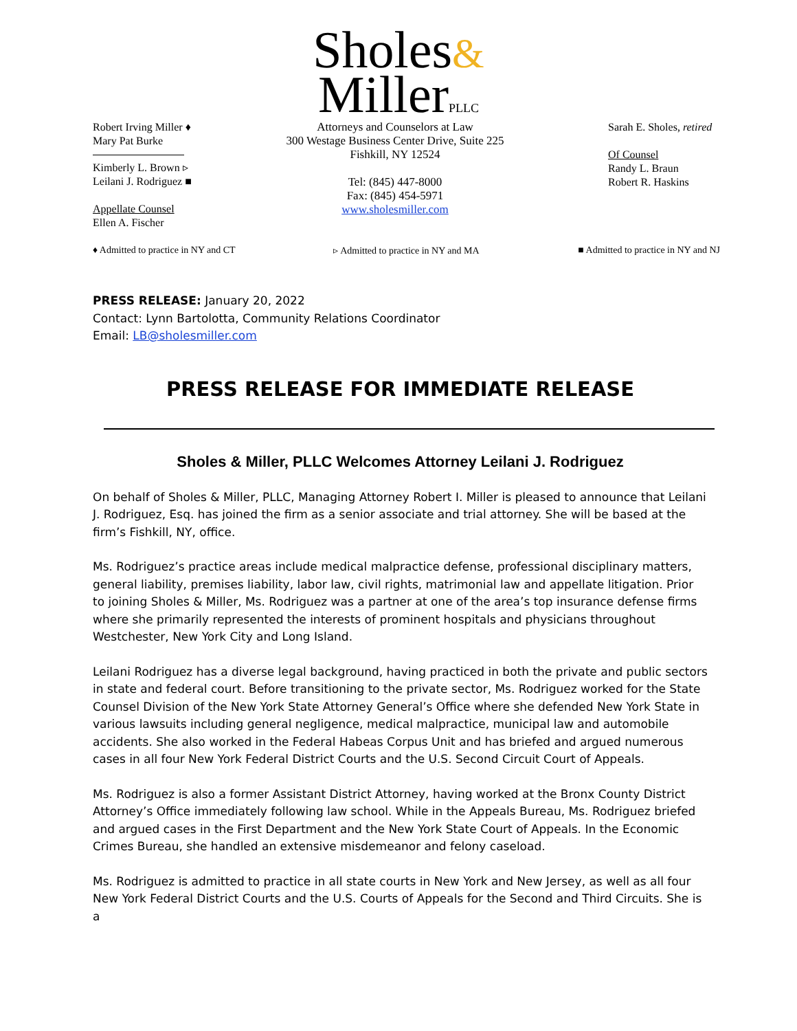Sholes&
Miller PLLC
Robert Irving Miller ♦
Mary Pat Burke
Kimberly L. Brown ▹
Leilani J. Rodriguez ■
Appellate Counsel
Ellen A. Fischer
Attorneys and Counselors at Law
300 Westage Business Center Drive, Suite 225
Fishkill, NY 12524
Tel: (845) 447-8000
Fax: (845) 454-5971
www.sholesmiller.com
Sarah E. Sholes, retired
Of Counsel
Randy L. Braun
Robert R. Haskins
♦ Admitted to practice in NY and CT
▹ Admitted to practice in NY and MA
■ Admitted to practice in NY and NJ
PRESS RELEASE: January 20, 2022
Contact: Lynn Bartolotta, Community Relations Coordinator
Email: LB@sholesmiller.com
PRESS RELEASE FOR IMMEDIATE RELEASE
Sholes & Miller, PLLC Welcomes Attorney Leilani J. Rodriguez
On behalf of Sholes & Miller, PLLC, Managing Attorney Robert I. Miller is pleased to announce that Leilani J. Rodriguez, Esq. has joined the firm as a senior associate and trial attorney. She will be based at the firm’s Fishkill, NY, office.
Ms. Rodriguez’s practice areas include medical malpractice defense, professional disciplinary matters, general liability, premises liability, labor law, civil rights, matrimonial law and appellate litigation. Prior to joining Sholes & Miller, Ms. Rodriguez was a partner at one of the area’s top insurance defense firms where she primarily represented the interests of prominent hospitals and physicians throughout Westchester, New York City and Long Island.
Leilani Rodriguez has a diverse legal background, having practiced in both the private and public sectors in state and federal court. Before transitioning to the private sector, Ms. Rodriguez worked for the State Counsel Division of the New York State Attorney General’s Office where she defended New York State in various lawsuits including general negligence, medical malpractice, municipal law and automobile accidents. She also worked in the Federal Habeas Corpus Unit and has briefed and argued numerous cases in all four New York Federal District Courts and the U.S. Second Circuit Court of Appeals.
Ms. Rodriguez is also a former Assistant District Attorney, having worked at the Bronx County District Attorney’s Office immediately following law school. While in the Appeals Bureau, Ms. Rodriguez briefed and argued cases in the First Department and the New York State Court of Appeals. In the Economic Crimes Bureau, she handled an extensive misdemeanor and felony caseload.
Ms. Rodriguez is admitted to practice in all state courts in New York and New Jersey, as well as all four New York Federal District Courts and the U.S. Courts of Appeals for the Second and Third Circuits. She is a